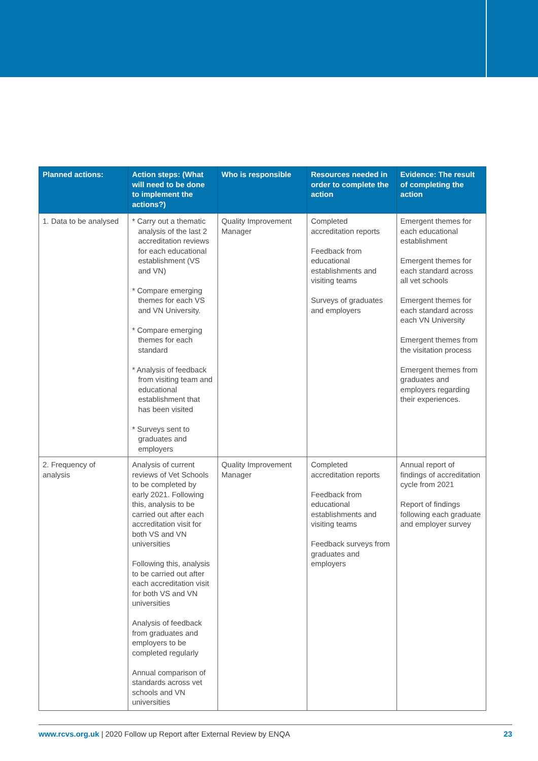| Planned actions: | Action steps: (What will need to be done to implement the actions?) | Who is responsible | Resources needed in order to complete the action | Evidence: The result of completing the action |
| --- | --- | --- | --- | --- |
| 1. Data to be analysed | * Carry out a thematic analysis of the last 2 accreditation reviews for each educational establishment (VS and VN) * Compare emerging themes for each VS and VN University. * Compare emerging themes for each standard * Analysis of feedback from visiting team and educational establishment that has been visited * Surveys sent to graduates and employers | Quality Improvement Manager | Completed accreditation reports Feedback from educational establishments and visiting teams Surveys of graduates and employers | Emergent themes for each educational establishment Emergent themes for each standard across all vet schools Emergent themes for each standard across each VN University Emergent themes from the visitation process Emergent themes from graduates and employers regarding their experiences. |
| 2. Frequency of analysis | Analysis of current reviews of Vet Schools to be completed by early 2021. Following this, analysis to be carried out after each accreditation visit for both VS and VN universities Following this, analysis to be carried out after each accreditation visit for both VS and VN universities Analysis of feedback from graduates and employers to be completed regularly Annual comparison of standards across vet schools and VN universities | Quality Improvement Manager | Completed accreditation reports Feedback from educational establishments and visiting teams Feedback surveys from graduates and employers | Annual report of findings of accreditation cycle from 2021 Report of findings following each graduate and employer survey |
www.rcvs.org.uk | 2020 Follow up Report after External Review by ENQA 23